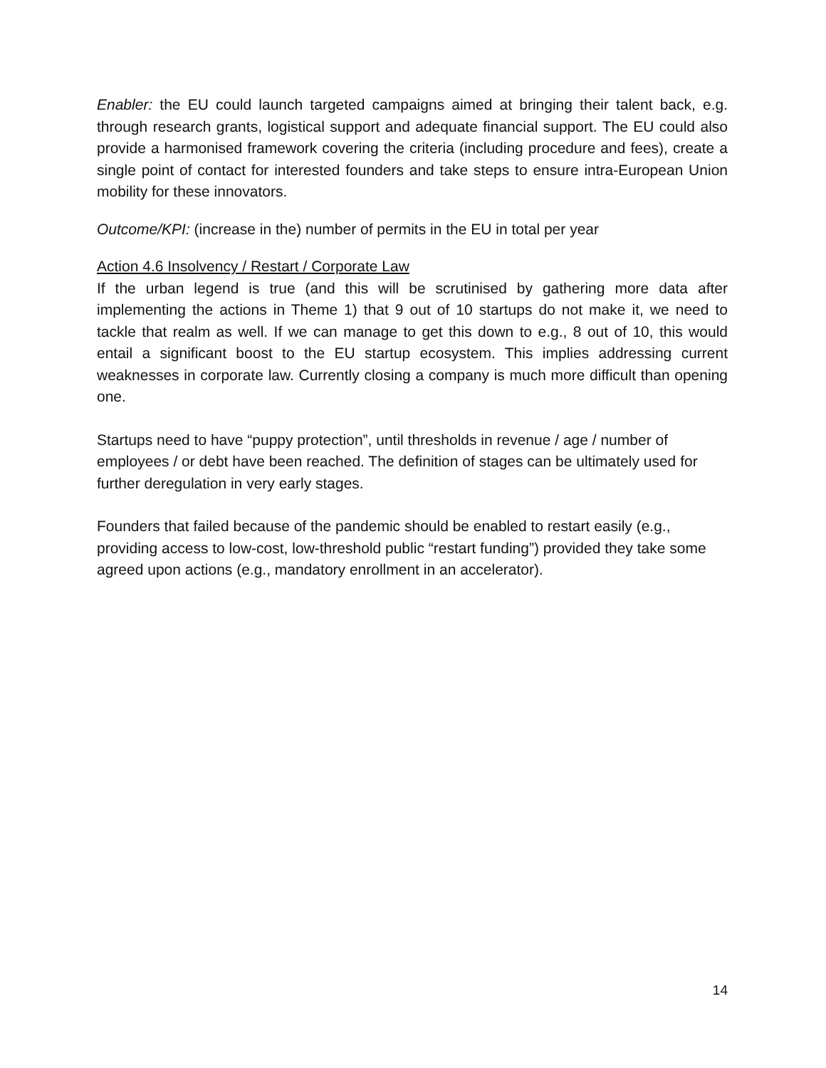Enabler: the EU could launch targeted campaigns aimed at bringing their talent back, e.g. through research grants, logistical support and adequate financial support. The EU could also provide a harmonised framework covering the criteria (including procedure and fees), create a single point of contact for interested founders and take steps to ensure intra-European Union mobility for these innovators.
Outcome/KPI: (increase in the) number of permits in the EU in total per year
Action 4.6 Insolvency / Restart / Corporate Law
If the urban legend is true (and this will be scrutinised by gathering more data after implementing the actions in Theme 1) that 9 out of 10 startups do not make it, we need to tackle that realm as well. If we can manage to get this down to e.g., 8 out of 10, this would entail a significant boost to the EU startup ecosystem. This implies addressing current weaknesses in corporate law. Currently closing a company is much more difficult than opening one.
Startups need to have “puppy protection”, until thresholds in revenue / age / number of employees / or debt have been reached. The definition of stages can be ultimately used for further deregulation in very early stages.
Founders that failed because of the pandemic should be enabled to restart easily (e.g., providing access to low-cost, low-threshold public “restart funding”) provided they take some agreed upon actions (e.g., mandatory enrollment in an accelerator).
14